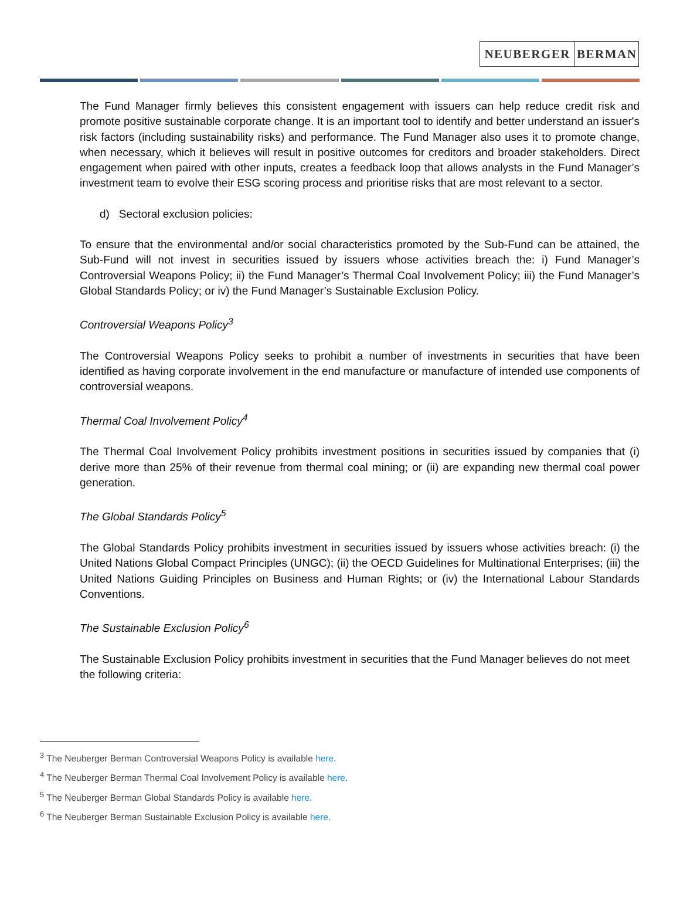NEUBERGER BERMAN
The Fund Manager firmly believes this consistent engagement with issuers can help reduce credit risk and promote positive sustainable corporate change. It is an important tool to identify and better understand an issuer's risk factors (including sustainability risks) and performance. The Fund Manager also uses it to promote change, when necessary, which it believes will result in positive outcomes for creditors and broader stakeholders. Direct engagement when paired with other inputs, creates a feedback loop that allows analysts in the Fund Manager’s investment team to evolve their ESG scoring process and prioritise risks that are most relevant to a sector.
d) Sectoral exclusion policies:
To ensure that the environmental and/or social characteristics promoted by the Sub-Fund can be attained, the Sub-Fund will not invest in securities issued by issuers whose activities breach the: i) Fund Manager’s Controversial Weapons Policy; ii) the Fund Manager’s Thermal Coal Involvement Policy; iii) the Fund Manager’s Global Standards Policy; or iv) the Fund Manager’s Sustainable Exclusion Policy.
Controversial Weapons Policy<sup>3</sup>
The Controversial Weapons Policy seeks to prohibit a number of investments in securities that have been identified as having corporate involvement in the end manufacture or manufacture of intended use components of controversial weapons.
Thermal Coal Involvement Policy<sup>4</sup>
The Thermal Coal Involvement Policy prohibits investment positions in securities issued by companies that (i) derive more than 25% of their revenue from thermal coal mining; or (ii) are expanding new thermal coal power generation.
The Global Standards Policy<sup>5</sup>
The Global Standards Policy prohibits investment in securities issued by issuers whose activities breach: (i) the United Nations Global Compact Principles (UNGC); (ii) the OECD Guidelines for Multinational Enterprises; (iii) the United Nations Guiding Principles on Business and Human Rights; or (iv) the International Labour Standards Conventions.
The Sustainable Exclusion Policy<sup>6</sup>
The Sustainable Exclusion Policy prohibits investment in securities that the Fund Manager believes do not meet the following criteria:
<sup>3</sup> The Neuberger Berman Controversial Weapons Policy is available here.
<sup>4</sup> The Neuberger Berman Thermal Coal Involvement Policy is available here.
<sup>5</sup> The Neuberger Berman Global Standards Policy is available here.
<sup>6</sup> The Neuberger Berman Sustainable Exclusion Policy is available here.